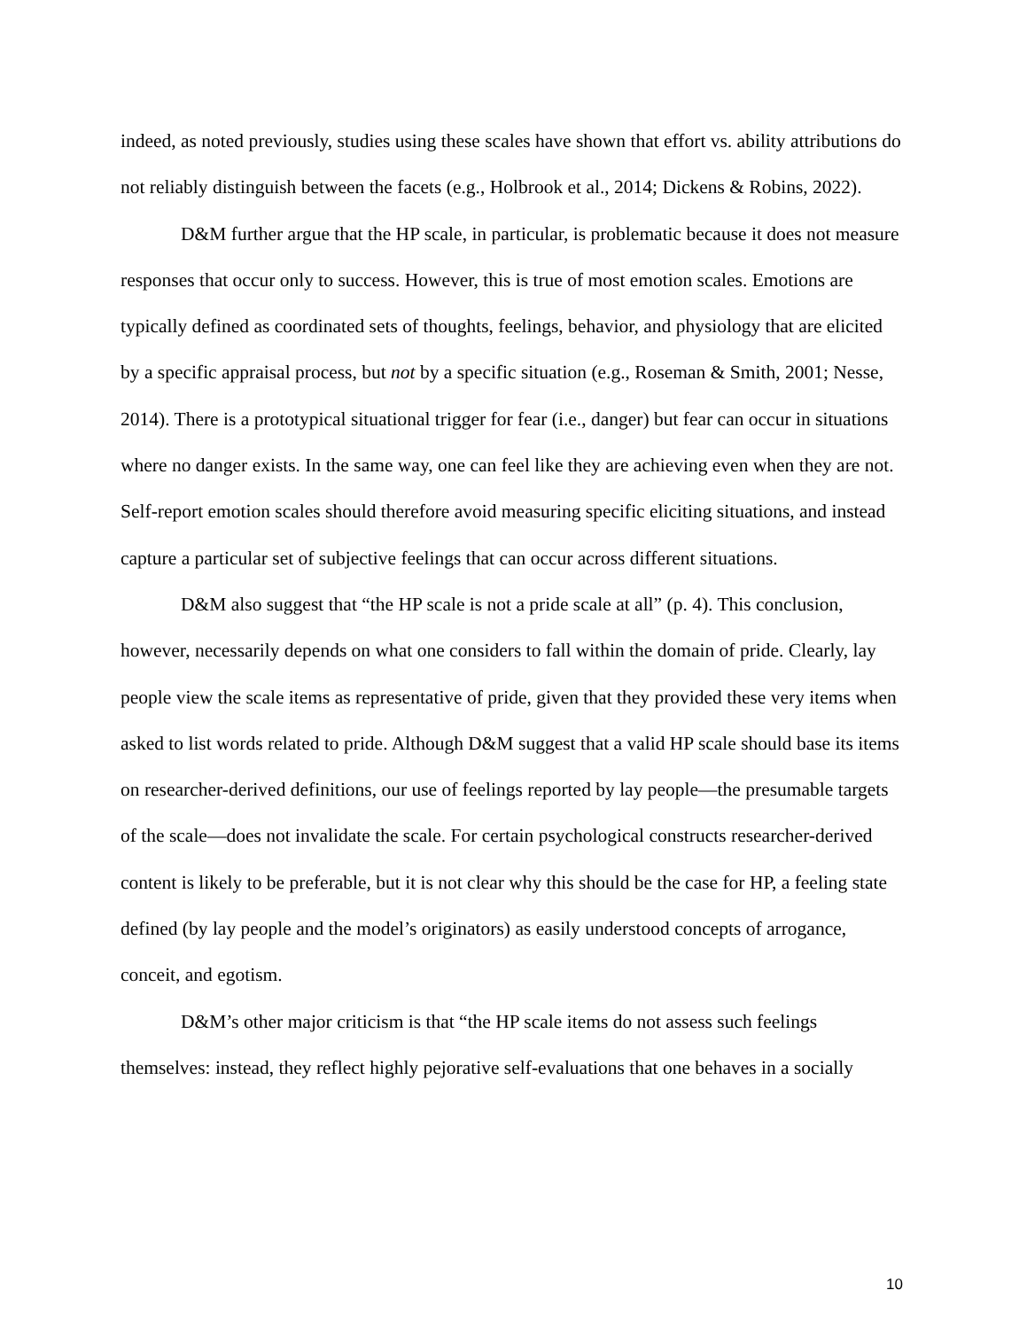indeed, as noted previously, studies using these scales have shown that effort vs. ability attributions do not reliably distinguish between the facets (e.g., Holbrook et al., 2014; Dickens & Robins, 2022).
D&M further argue that the HP scale, in particular, is problematic because it does not measure responses that occur only to success. However, this is true of most emotion scales. Emotions are typically defined as coordinated sets of thoughts, feelings, behavior, and physiology that are elicited by a specific appraisal process, but not by a specific situation (e.g., Roseman & Smith, 2001; Nesse, 2014). There is a prototypical situational trigger for fear (i.e., danger) but fear can occur in situations where no danger exists. In the same way, one can feel like they are achieving even when they are not. Self-report emotion scales should therefore avoid measuring specific eliciting situations, and instead capture a particular set of subjective feelings that can occur across different situations.
D&M also suggest that “the HP scale is not a pride scale at all” (p. 4). This conclusion, however, necessarily depends on what one considers to fall within the domain of pride. Clearly, lay people view the scale items as representative of pride, given that they provided these very items when asked to list words related to pride. Although D&M suggest that a valid HP scale should base its items on researcher-derived definitions, our use of feelings reported by lay people—the presumable targets of the scale—does not invalidate the scale. For certain psychological constructs researcher-derived content is likely to be preferable, but it is not clear why this should be the case for HP, a feeling state defined (by lay people and the model’s originators) as easily understood concepts of arrogance, conceit, and egotism.
D&M’s other major criticism is that “the HP scale items do not assess such feelings themselves: instead, they reflect highly pejorative self-evaluations that one behaves in a socially
10